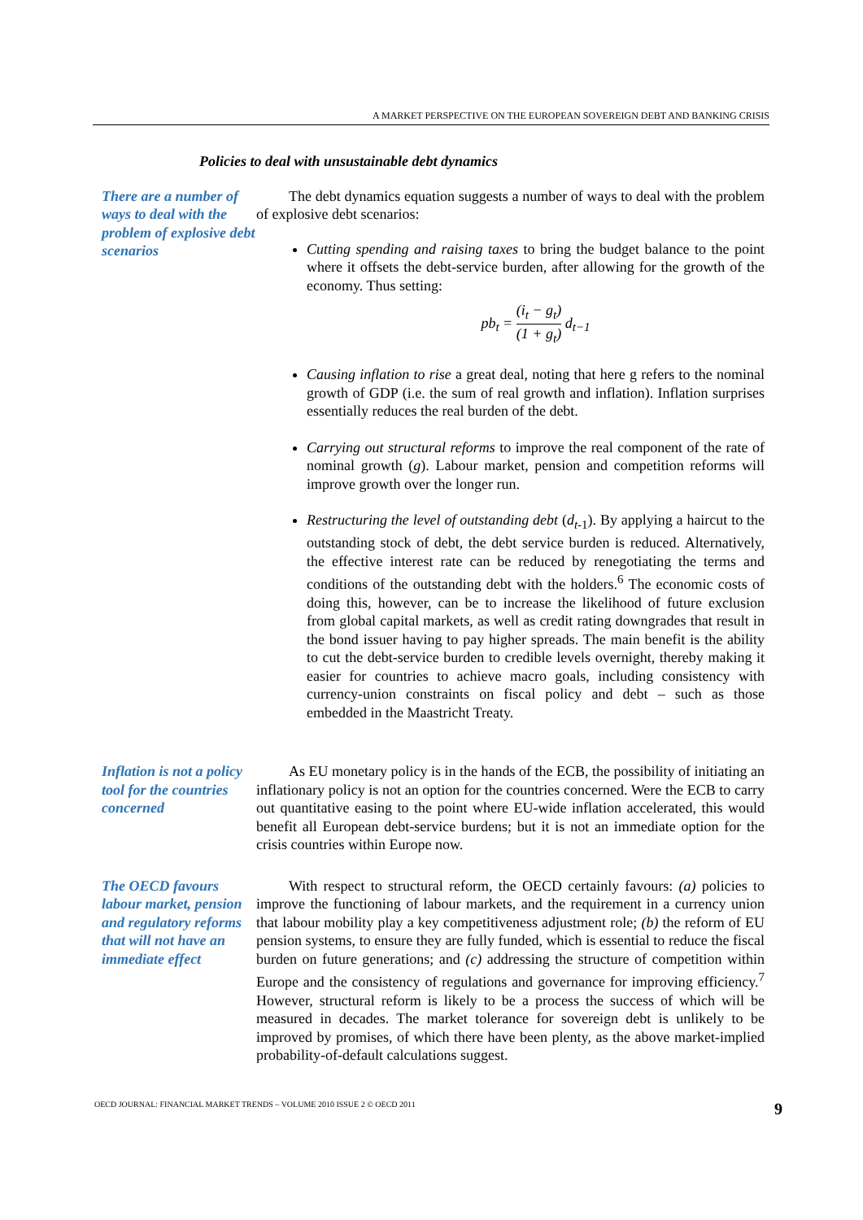A MARKET PERSPECTIVE ON THE EUROPEAN SOVEREIGN DEBT AND BANKING CRISIS
Policies to deal with unsustainable debt dynamics
There are a number of ways to deal with the problem of explosive debt scenarios
The debt dynamics equation suggests a number of ways to deal with the problem of explosive debt scenarios:
Cutting spending and raising taxes to bring the budget balance to the point where it offsets the debt-service burden, after allowing for the growth of the economy. Thus setting:
pb<sub>t</sub> = (i<sub>t</sub> − g<sub>t</sub>) (1 + g<sub>t</sub>) d<sub>t−1</sub>
Causing inflation to rise a great deal, noting that here g refers to the nominal growth of GDP (i.e. the sum of real growth and inflation). Inflation surprises essentially reduces the real burden of the debt.
Carrying out structural reforms to improve the real component of the rate of nominal growth (g). Labour market, pension and competition reforms will improve growth over the longer run.
Restructuring the level of outstanding debt (d<sub>t</sub><sub>-1</sub>). By applying a haircut to the outstanding stock of debt, the debt service burden is reduced. Alternatively, the effective interest rate can be reduced by renegotiating the terms and conditions of the outstanding debt with the holders.<sup>6</sup> The economic costs of doing this, however, can be to increase the likelihood of future exclusion from global capital markets, as well as credit rating downgrades that result in the bond issuer having to pay higher spreads. The main benefit is the ability to cut the debt-service burden to credible levels overnight, thereby making it easier for countries to achieve macro goals, including consistency with currency-union constraints on fiscal policy and debt – such as those embedded in the Maastricht Treaty.
Inflation is not a policy tool for the countries concerned
As EU monetary policy is in the hands of the ECB, the possibility of initiating an inflationary policy is not an option for the countries concerned. Were the ECB to carry out quantitative easing to the point where EU-wide inflation accelerated, this would benefit all European debt-service burdens; but it is not an immediate option for the crisis countries within Europe now.
The OECD favours labour market, pension and regulatory reforms that will not have an immediate effect
With respect to structural reform, the OECD certainly favours: (a) policies to improve the functioning of labour markets, and the requirement in a currency union that labour mobility play a key competitiveness adjustment role; (b) the reform of EU pension systems, to ensure they are fully funded, which is essential to reduce the fiscal burden on future generations; and (c) addressing the structure of competition within Europe and the consistency of regulations and governance for improving efficiency.<sup>7</sup> However, structural reform is likely to be a process the success of which will be measured in decades. The market tolerance for sovereign debt is unlikely to be improved by promises, of which there have been plenty, as the above market-implied probability-of-default calculations suggest.
OECD JOURNAL: FINANCIAL MARKET TRENDS – VOLUME 2010 ISSUE 2 © OECD 2011 9